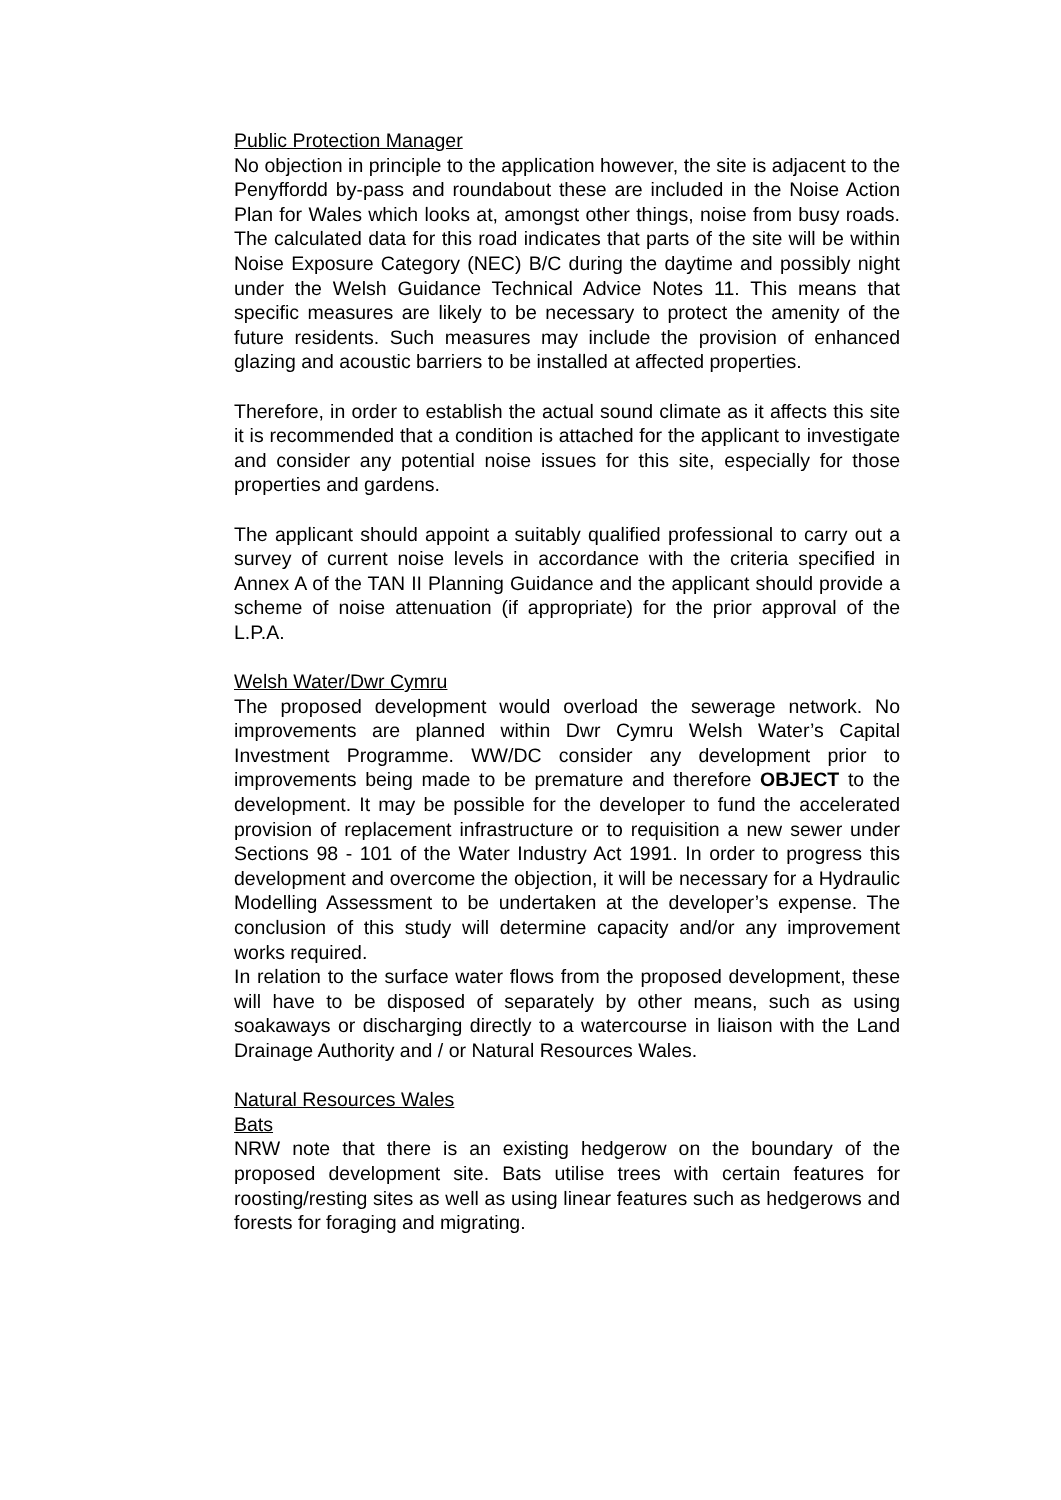Public Protection Manager
No objection in principle to the application however, the site is adjacent to the Penyffordd by-pass and roundabout these are included in the Noise Action Plan for Wales which looks at, amongst other things, noise from busy roads. The calculated data for this road indicates that parts of the site will be within Noise Exposure Category (NEC) B/C during the daytime and possibly night under the Welsh Guidance Technical Advice Notes 11. This means that specific measures are likely to be necessary to protect the amenity of the future residents. Such measures may include the provision of enhanced glazing and acoustic barriers to be installed at affected properties.
Therefore, in order to establish the actual sound climate as it affects this site it is recommended that a condition is attached for the applicant to investigate and consider any potential noise issues for this site, especially for those properties and gardens.
The applicant should appoint a suitably qualified professional to carry out a survey of current noise levels in accordance with the criteria specified in Annex A of the TAN II Planning Guidance and the applicant should provide a scheme of noise attenuation (if appropriate) for the prior approval of the L.P.A.
Welsh Water/Dwr Cymru
The proposed development would overload the sewerage network. No improvements are planned within Dwr Cymru Welsh Water’s Capital Investment Programme. WW/DC consider any development prior to improvements being made to be premature and therefore OBJECT to the development. It may be possible for the developer to fund the accelerated provision of replacement infrastructure or to requisition a new sewer under Sections 98 - 101 of the Water Industry Act 1991. In order to progress this development and overcome the objection, it will be necessary for a Hydraulic Modelling Assessment to be undertaken at the developer’s expense. The conclusion of this study will determine capacity and/or any improvement works required.
In relation to the surface water flows from the proposed development, these will have to be disposed of separately by other means, such as using soakaways or discharging directly to a watercourse in liaison with the Land Drainage Authority and / or Natural Resources Wales.
Natural Resources Wales
Bats
NRW note that there is an existing hedgerow on the boundary of the proposed development site. Bats utilise trees with certain features for roosting/resting sites as well as using linear features such as hedgerows and forests for foraging and migrating.